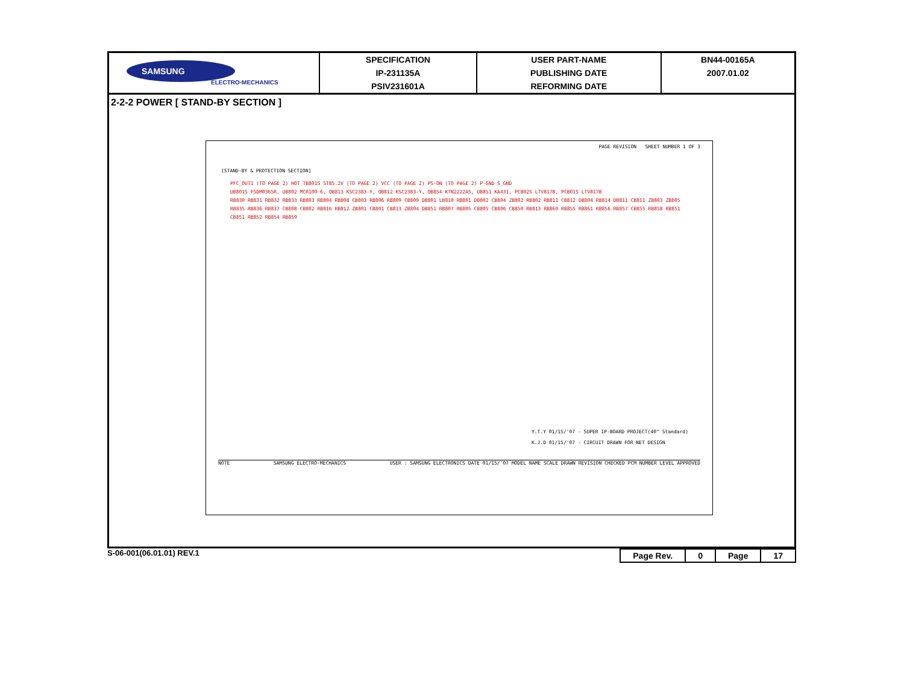| SAMSUNG ELECTRO-MECHANICS | SPECIFICATION IP-231135A PSIV231601A | USER PART-NAME PUBLISHING DATE REFORMING DATE | BN44-00165A 2007.01.02 |
2-2-2 POWER [ STAND-BY SECTION ]
[STAND-BY & PROTECTION SECTION]
PFC_OUT1 (TO PAGE 2) HOT TB801S ST85.2V (TO PAGE 2) VCC (TO PAGE 2) PS-ON (TO PAGE 2) P-GND S_GND
UB801S FSDM0365R, UB802 MCR100-6, QB813 KSC2383-Y, QB812 KSC2383-Y, QB854 KTN2222AS, UB851 KA431, PCB02S LTV817B, PCB01S LTV817B
RB830 RB831 RB832 RB833 RB803 RB804 RB808 CB803 RB806 RB809 CB809 DB801 LB810 RB801 DB802 CB804 ZB802 RB802 RB811 CB812 DB804 RB814 DB811 CB811 ZB803 ZB805 RB835 RB836 RB837 CB808 CB802 RB816 RB812 ZB801 CB801 CB813 ZB804 DB851 RB807 RB805 CB805 CB806 CB850 RB813 RB860 RB855 RB861 RB856 RB857 CB855 RB858 RB851 CB851 RB852 RB854 RB859
PAGE REVISION SHEET NUMBER 1 OF 3
Y.T.Y 01/15/'07 - SUPER IP-BOARD PROJECT(40" Standard)
K.J.D 01/15/'07 - CIRCUIT DRAWN FOR NET DESIGN
NOTE SAMSUNG ELECTRO-MECHANICS USER : SAMSUNG ELECTRONICS DATE 01/15/'07 MODEL NAME SCALE DRAWN REVISION CHECKED PCM NUMBER LEVEL APPROVED
S-06-001(06.01.01) REV.1
| Page Rev. | 0 | Page | 17 |